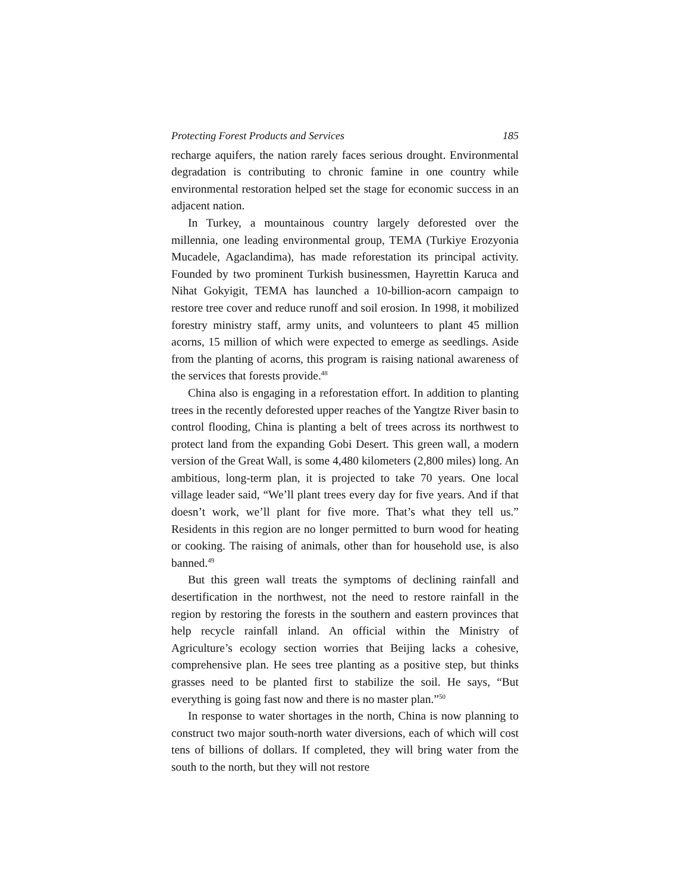Protecting Forest Products and Services 185
recharge aquifers, the nation rarely faces serious drought. Environmental degradation is contributing to chronic famine in one country while environmental restoration helped set the stage for economic success in an adjacent nation.
In Turkey, a mountainous country largely deforested over the millennia, one leading environmental group, TEMA (Turkiye Erozyonia Mucadele, Agaclandima), has made reforestation its principal activity. Founded by two prominent Turkish businessmen, Hayrettin Karuca and Nihat Gokyigit, TEMA has launched a 10-billion-acorn campaign to restore tree cover and reduce runoff and soil erosion. In 1998, it mobilized forestry ministry staff, army units, and volunteers to plant 45 million acorns, 15 million of which were expected to emerge as seedlings. Aside from the planting of acorns, this program is raising national awareness of the services that forests provide.<sup>48</sup>
China also is engaging in a reforestation effort. In addition to planting trees in the recently deforested upper reaches of the Yangtze River basin to control flooding, China is planting a belt of trees across its northwest to protect land from the expanding Gobi Desert. This green wall, a modern version of the Great Wall, is some 4,480 kilometers (2,800 miles) long. An ambitious, long-term plan, it is projected to take 70 years. One local village leader said, “We’ll plant trees every day for five years. And if that doesn’t work, we’ll plant for five more. That’s what they tell us.” Residents in this region are no longer permitted to burn wood for heating or cooking. The raising of animals, other than for household use, is also banned.<sup>49</sup>
But this green wall treats the symptoms of declining rainfall and desertification in the northwest, not the need to restore rainfall in the region by restoring the forests in the southern and eastern provinces that help recycle rainfall inland. An official within the Ministry of Agriculture’s ecology section worries that Beijing lacks a cohesive, comprehensive plan. He sees tree planting as a positive step, but thinks grasses need to be planted first to stabilize the soil. He says, “But everything is going fast now and there is no master plan.”<sup>50</sup>
In response to water shortages in the north, China is now planning to construct two major south-north water diversions, each of which will cost tens of billions of dollars. If completed, they will bring water from the south to the north, but they will not restore